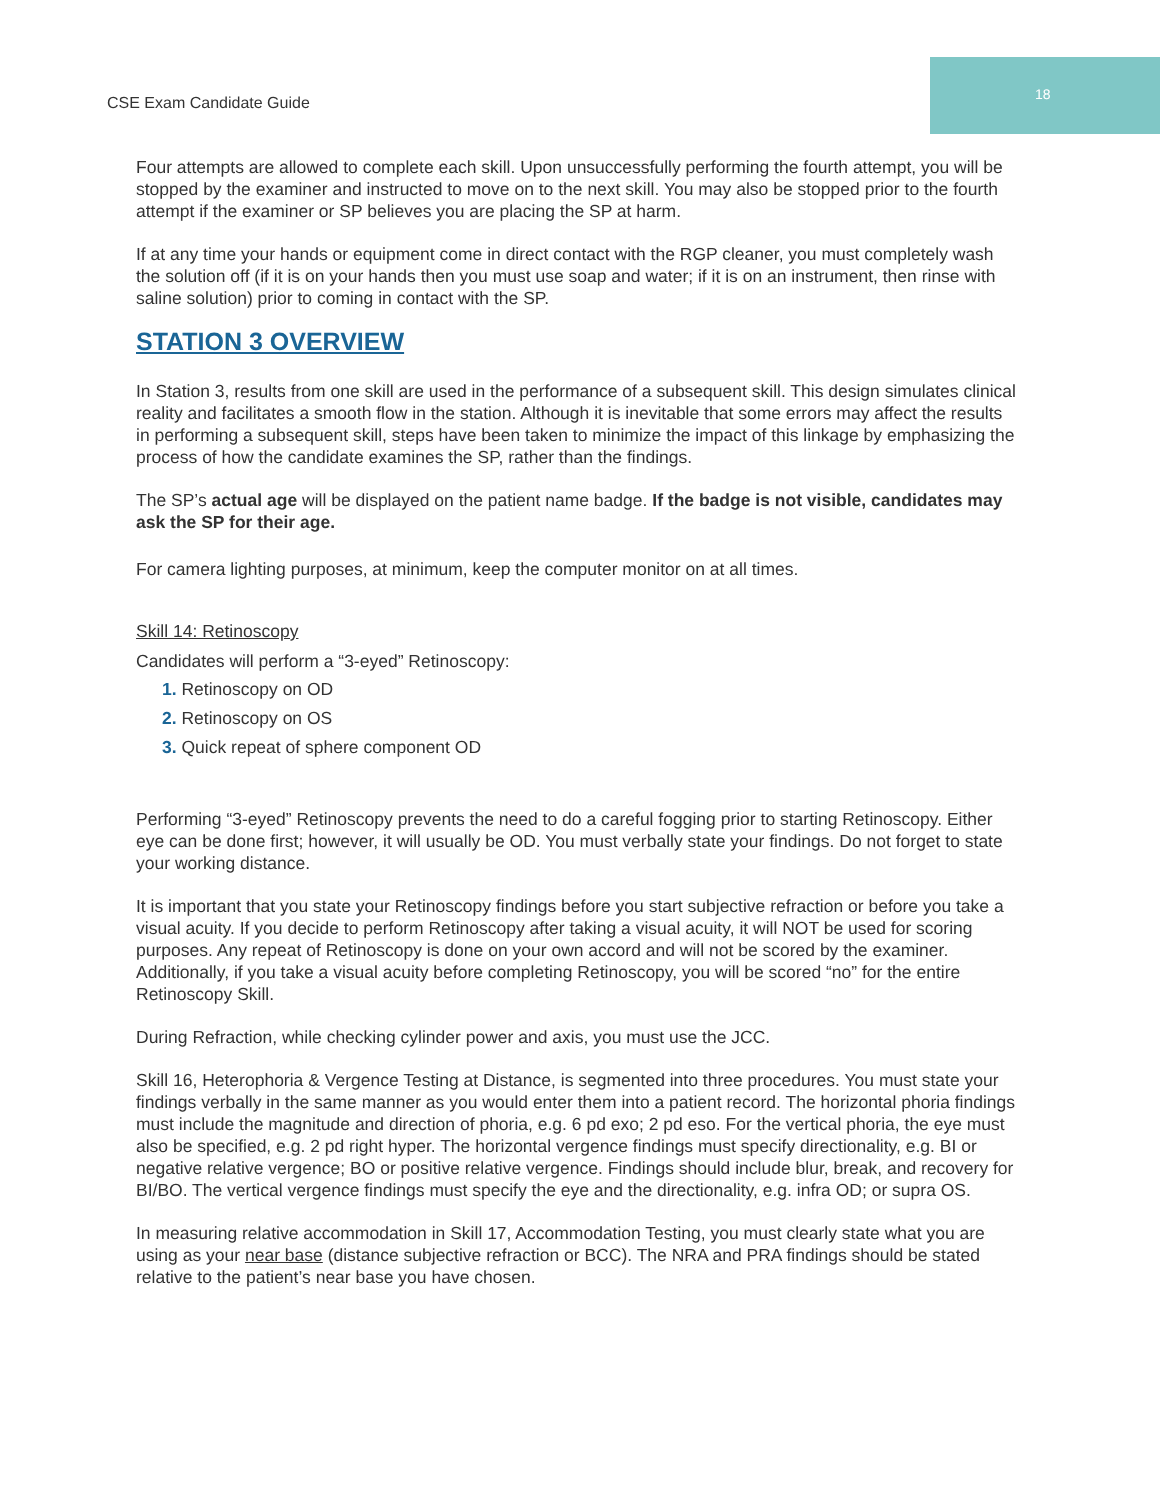CSE Exam Candidate Guide
18
Four attempts are allowed to complete each skill. Upon unsuccessfully performing the fourth attempt, you will be stopped by the examiner and instructed to move on to the next skill. You may also be stopped prior to the fourth attempt if the examiner or SP believes you are placing the SP at harm.
If at any time your hands or equipment come in direct contact with the RGP cleaner, you must completely wash the solution off (if it is on your hands then you must use soap and water; if it is on an instrument, then rinse with saline solution) prior to coming in contact with the SP.
STATION 3 OVERVIEW
In Station 3, results from one skill are used in the performance of a subsequent skill. This design simulates clinical reality and facilitates a smooth flow in the station. Although it is inevitable that some errors may affect the results in performing a subsequent skill, steps have been taken to minimize the impact of this linkage by emphasizing the process of how the candidate examines the SP, rather than the findings.
The SP’s actual age will be displayed on the patient name badge. If the badge is not visible, candidates may ask the SP for their age.
For camera lighting purposes, at minimum, keep the computer monitor on at all times.
Skill 14: Retinoscopy
Candidates will perform a “3-eyed” Retinoscopy:
1. Retinoscopy on OD
2. Retinoscopy on OS
3. Quick repeat of sphere component OD
Performing “3-eyed” Retinoscopy prevents the need to do a careful fogging prior to starting Retinoscopy. Either eye can be done first; however, it will usually be OD. You must verbally state your findings. Do not forget to state your working distance.
It is important that you state your Retinoscopy findings before you start subjective refraction or before you take a visual acuity. If you decide to perform Retinoscopy after taking a visual acuity, it will NOT be used for scoring purposes. Any repeat of Retinoscopy is done on your own accord and will not be scored by the examiner. Additionally, if you take a visual acuity before completing Retinoscopy, you will be scored “no” for the entire Retinoscopy Skill.
During Refraction, while checking cylinder power and axis, you must use the JCC.
Skill 16, Heterophoria & Vergence Testing at Distance, is segmented into three procedures. You must state your findings verbally in the same manner as you would enter them into a patient record. The horizontal phoria findings must include the magnitude and direction of phoria, e.g. 6 pd exo; 2 pd eso. For the vertical phoria, the eye must also be specified, e.g. 2 pd right hyper. The horizontal vergence findings must specify directionality, e.g. BI or negative relative vergence; BO or positive relative vergence. Findings should include blur, break, and recovery for BI/BO. The vertical vergence findings must specify the eye and the directionality, e.g. infra OD; or supra OS.
In measuring relative accommodation in Skill 17, Accommodation Testing, you must clearly state what you are using as your near base (distance subjective refraction or BCC). The NRA and PRA findings should be stated relative to the patient’s near base you have chosen.